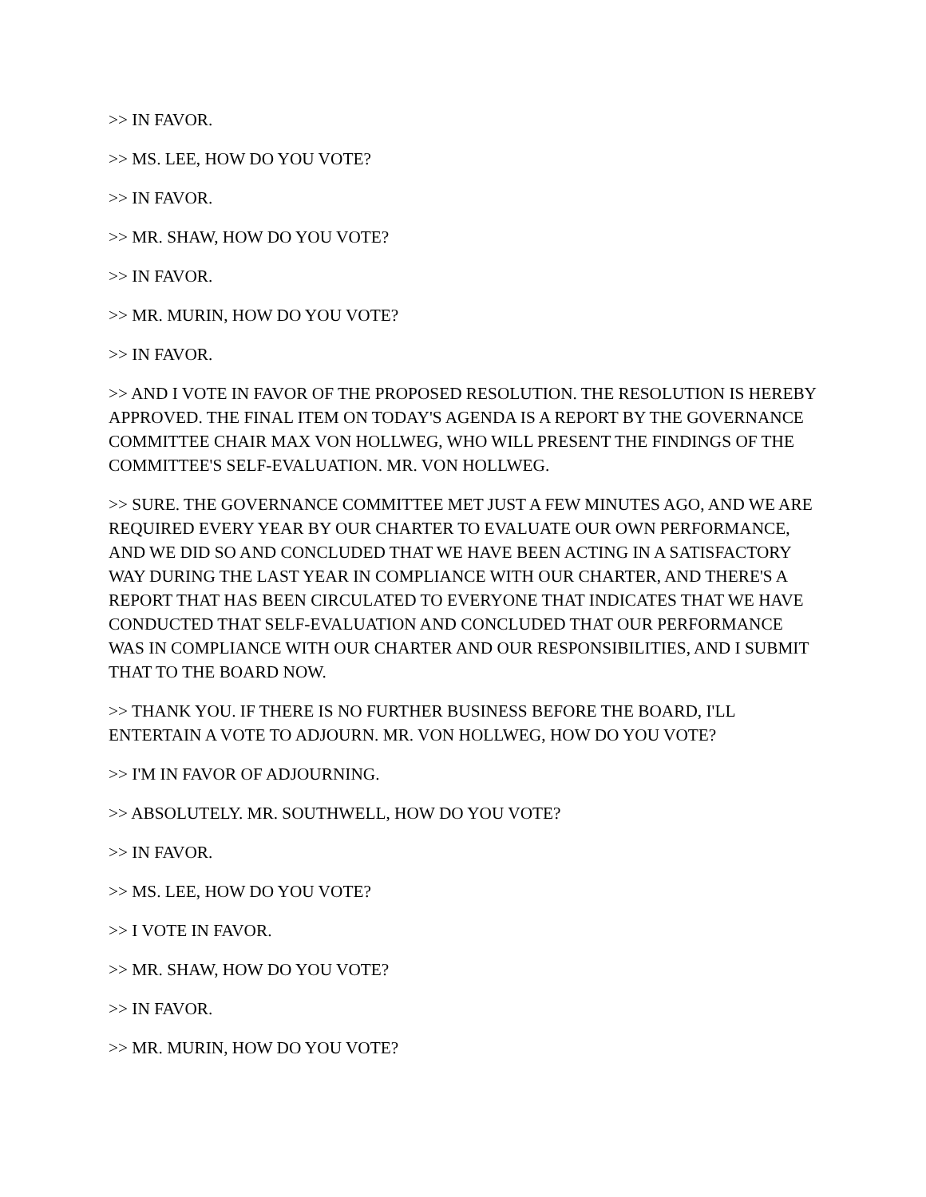>> IN FAVOR.
>> MS. LEE, HOW DO YOU VOTE?
>> IN FAVOR.
>> MR. SHAW, HOW DO YOU VOTE?
>> IN FAVOR.
>> MR. MURIN, HOW DO YOU VOTE?
>> IN FAVOR.
>> AND I VOTE IN FAVOR OF THE PROPOSED RESOLUTION. THE RESOLUTION IS HEREBY APPROVED. THE FINAL ITEM ON TODAY'S AGENDA IS A REPORT BY THE GOVERNANCE COMMITTEE CHAIR MAX VON HOLLWEG, WHO WILL PRESENT THE FINDINGS OF THE COMMITTEE'S SELF-EVALUATION. MR. VON HOLLWEG.
>> SURE. THE GOVERNANCE COMMITTEE MET JUST A FEW MINUTES AGO, AND WE ARE REQUIRED EVERY YEAR BY OUR CHARTER TO EVALUATE OUR OWN PERFORMANCE, AND WE DID SO AND CONCLUDED THAT WE HAVE BEEN ACTING IN A SATISFACTORY WAY DURING THE LAST YEAR IN COMPLIANCE WITH OUR CHARTER, AND THERE'S A REPORT THAT HAS BEEN CIRCULATED TO EVERYONE THAT INDICATES THAT WE HAVE CONDUCTED THAT SELF-EVALUATION AND CONCLUDED THAT OUR PERFORMANCE WAS IN COMPLIANCE WITH OUR CHARTER AND OUR RESPONSIBILITIES, AND I SUBMIT THAT TO THE BOARD NOW.
>> THANK YOU. IF THERE IS NO FURTHER BUSINESS BEFORE THE BOARD, I'LL ENTERTAIN A VOTE TO ADJOURN. MR. VON HOLLWEG, HOW DO YOU VOTE?
>> I'M IN FAVOR OF ADJOURNING.
>> ABSOLUTELY. MR. SOUTHWELL, HOW DO YOU VOTE?
>> IN FAVOR.
>> MS. LEE, HOW DO YOU VOTE?
>> I VOTE IN FAVOR.
>> MR. SHAW, HOW DO YOU VOTE?
>> IN FAVOR.
>> MR. MURIN, HOW DO YOU VOTE?